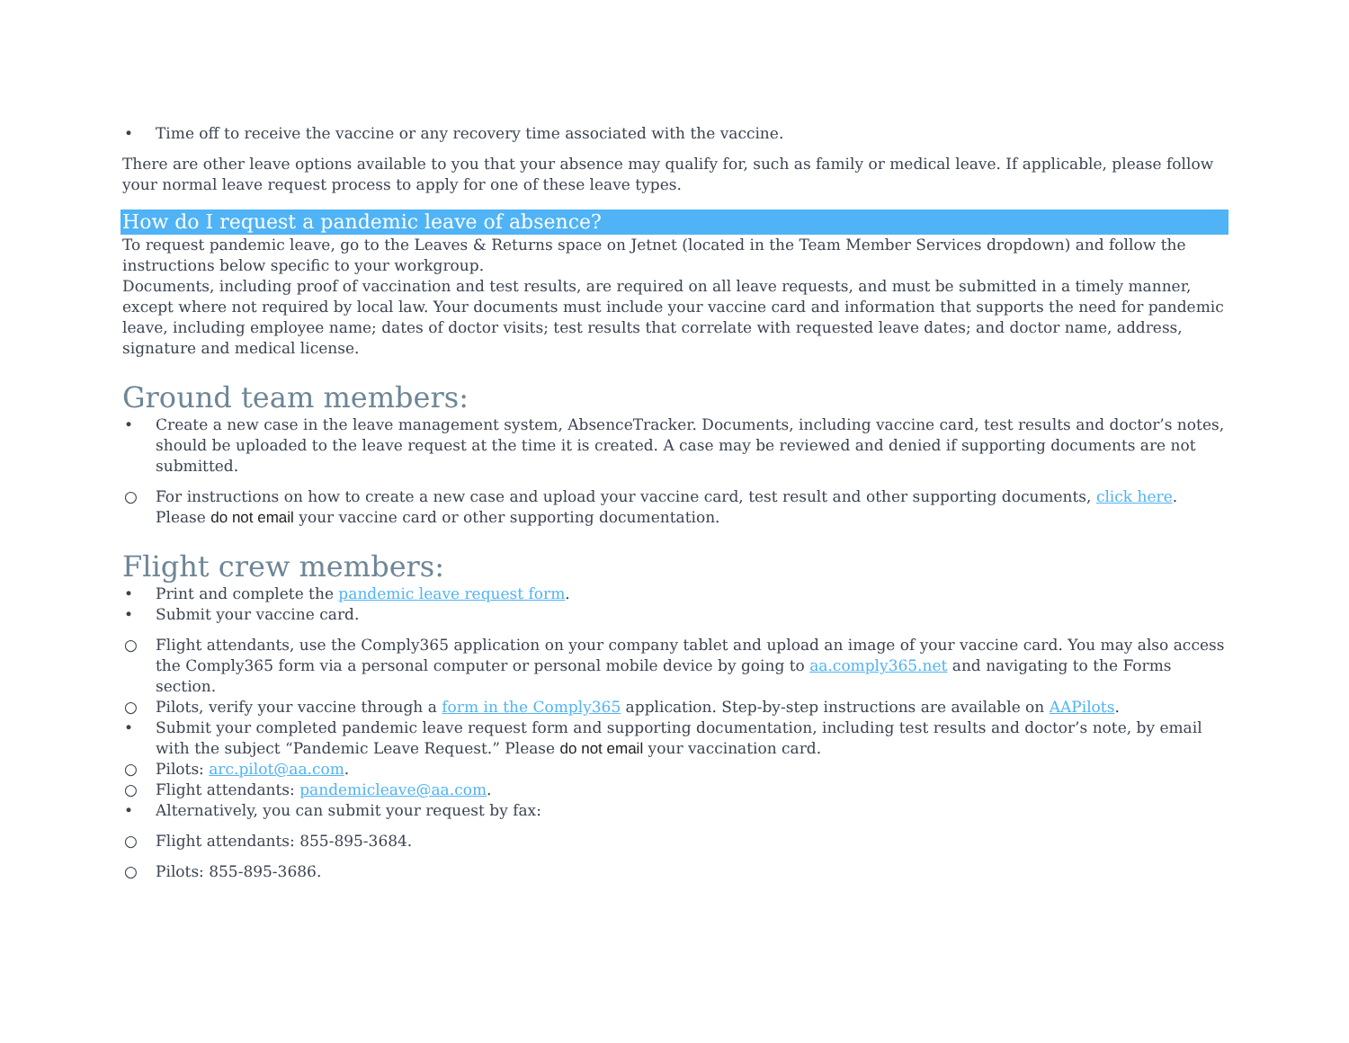• Time off to receive the vaccine or any recovery time associated with the vaccine.
There are other leave options available to you that your absence may qualify for, such as family or medical leave. If applicable, please follow your normal leave request process to apply for one of these leave types.
How do I request a pandemic leave of absence?
To request pandemic leave, go to the Leaves & Returns space on Jetnet (located in the Team Member Services dropdown) and follow the instructions below specific to your workgroup.
Documents, including proof of vaccination and test results, are required on all leave requests, and must be submitted in a timely manner, except where not required by local law. Your documents must include your vaccine card and information that supports the need for pandemic leave, including employee name; dates of doctor visits; test results that correlate with requested leave dates; and doctor name, address, signature and medical license.
Ground team members:
• Create a new case in the leave management system, AbsenceTracker. Documents, including vaccine card, test results and doctor’s notes, should be uploaded to the leave request at the time it is created. A case may be reviewed and denied if supporting documents are not submitted.
○ For instructions on how to create a new case and upload your vaccine card, test result and other supporting documents, click here. Please do not email your vaccine card or other supporting documentation.
Flight crew members:
• Print and complete the pandemic leave request form.
• Submit your vaccine card.
○ Flight attendants, use the Comply365 application on your company tablet and upload an image of your vaccine card. You may also access the Comply365 form via a personal computer or personal mobile device by going to aa.comply365.net and navigating to the Forms section.
○ Pilots, verify your vaccine through a form in the Comply365 application. Step-by-step instructions are available on AAPilots.
• Submit your completed pandemic leave request form and supporting documentation, including test results and doctor’s note, by email with the subject “Pandemic Leave Request.” Please do not email your vaccination card.
○ Pilots: arc.pilot@aa.com.
○ Flight attendants: pandemicleave@aa.com.
• Alternatively, you can submit your request by fax:
○ Flight attendants: 855-895-3684.
○ Pilots: 855-895-3686.